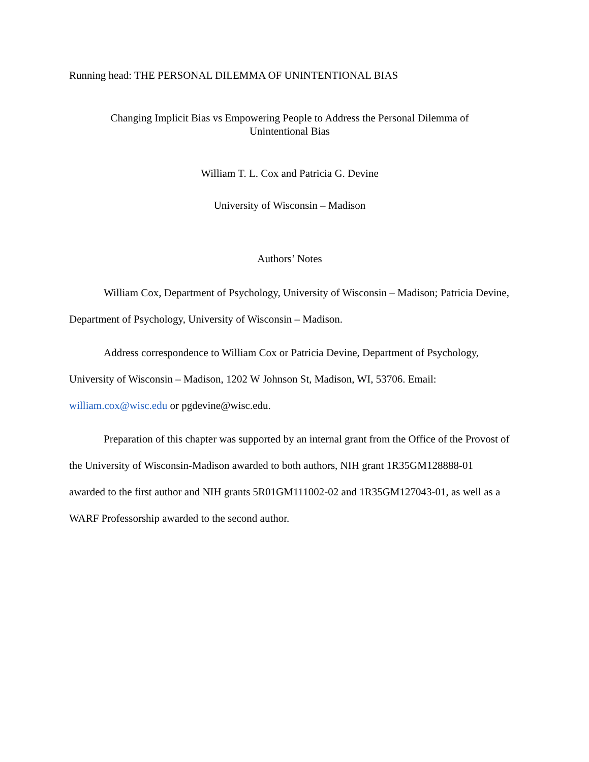Running head: THE PERSONAL DILEMMA OF UNINTENTIONAL BIAS
Changing Implicit Bias vs Empowering People to Address the Personal Dilemma of
Unintentional Bias
William T. L. Cox and Patricia G. Devine
University of Wisconsin – Madison
Authors’ Notes
William Cox, Department of Psychology, University of Wisconsin – Madison; Patricia Devine, Department of Psychology, University of Wisconsin – Madison.
Address correspondence to William Cox or Patricia Devine, Department of Psychology, University of Wisconsin – Madison, 1202 W Johnson St, Madison, WI, 53706. Email: william.cox@wisc.edu or pgdevine@wisc.edu.
Preparation of this chapter was supported by an internal grant from the Office of the Provost of the University of Wisconsin-Madison awarded to both authors, NIH grant 1R35GM128888-01 awarded to the first author and NIH grants 5R01GM111002-02 and 1R35GM127043-01, as well as a WARF Professorship awarded to the second author.